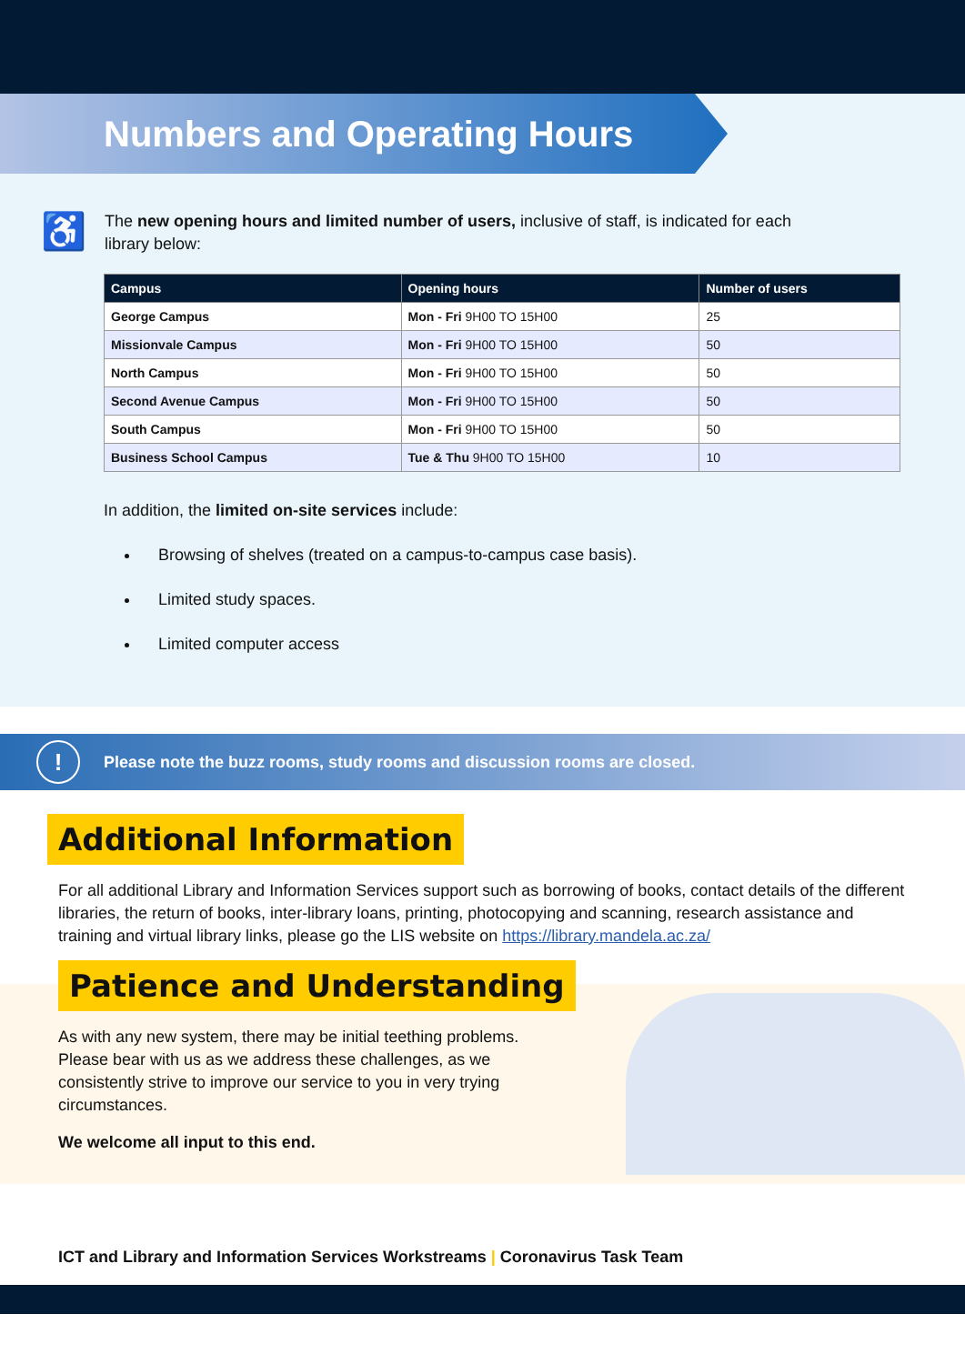Numbers and Operating Hours
♿
The new opening hours and limited number of users, inclusive of staff, is indicated for each library below:
| Campus | Opening hours | Number of users |
| --- | --- | --- |
| George Campus | Mon - Fri 9H00 TO 15H00 | 25 |
| Missionvale Campus | Mon - Fri 9H00 TO 15H00 | 50 |
| North Campus | Mon - Fri 9H00 TO 15H00 | 50 |
| Second Avenue Campus | Mon - Fri 9H00 TO 15H00 | 50 |
| South Campus | Mon - Fri 9H00 TO 15H00 | 50 |
| Business School Campus | Tue & Thu 9H00 TO 15H00 | 10 |
In addition, the limited on-site services include:
Browsing of shelves (treated on a campus-to-campus case basis).
Limited study spaces.
Limited computer access
! Please note the buzz rooms, study rooms and discussion rooms are closed.
Additional Information
For all additional Library and Information Services support such as borrowing of books, contact details of the different libraries, the return of books, inter-library loans, printing, photocopying and scanning, research assistance and training and virtual library links, please go the LIS website on https://library.mandela.ac.za/
Patience and Understanding
As with any new system, there may be initial teething problems. Please bear with us as we address these challenges, as we consistently strive to improve our service to you in very trying circumstances.
We welcome all input to this end.
ICT and Library and Information Services Workstreams | Coronavirus Task Team